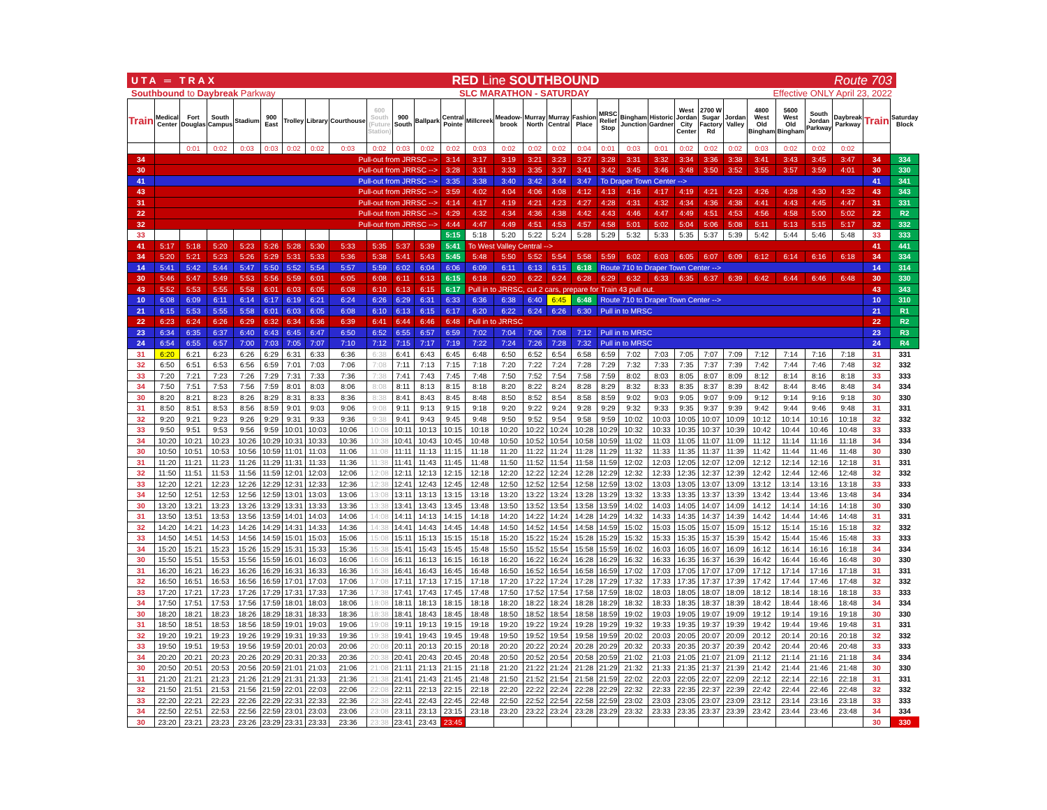UTA ═ TRAX RED Line SOUTHBOUND Route 703
Southbound to Daybreak Parkway SLC MARATHON - SATURDAY Effective ONLY April 23, 2022
| Train | Medical Center | Fort Douglas | South Campus | Stadium | 900 East | Trolley | Library | Courthouse | 600 South (Future Station) | 900 South | Ballpark | Central Pointe | Millcreek | Meadow-brook | Murray North | Murray Central | Fashion Place | MRSC Relief Stop | Bingham Junction | Historic Gardner | West Jordan City Center | 2700 W Sugar Factory Rd | Jordan Valley | 4800 West Old Bingham | 5600 West Old Bingham | South Jordan Parkway | Daybreak Parkway | Train | Saturday Block |
| --- | --- | --- | --- | --- | --- | --- | --- | --- | --- | --- | --- | --- | --- | --- | --- | --- | --- | --- | --- | --- | --- | --- | --- | --- | --- | --- | --- | --- | --- |
| | | 0:01 | 0:02 | 0:03 | 0:03 | 0:02 | 0:02 | 0:03 | 0:02 | 0:03 | 0:02 | 0:02 | 0:03 | 0:02 | 0:02 | 0:02 | 0:04 | 0:01 | 0:03 | 0:01 | 0:02 | 0:02 | 0:02 | 0:03 | 0:02 | 0:02 | 0:02 | | |
| 34 | Pull-out from JRRSC --> | | | | | | | | | | | 3:14 | 3:17 | 3:19 | 3:21 | 3:23 | 3:27 | 3:28 | 3:31 | 3:32 | 3:34 | 3:36 | 3:38 | 3:41 | 3:43 | 3:45 | 3:47 | 34 | 334 |
| 30 | Pull-out from JRRSC --> | | | | | | | | | | | 3:28 | 3:31 | 3:33 | 3:35 | 3:37 | 3:41 | 3:42 | 3:45 | 3:46 | 3:48 | 3:50 | 3:52 | 3:55 | 3:57 | 3:59 | 4:01 | 30 | 330 |
| 41 | Pull-out from JRRSC --> | | | | | | | | | | | 3:35 | 3:38 | 3:40 | 3:42 | 3:44 | 3:47 | To Draper Town Center --> | | | | | | | | | | 41 | 341 |
| 43 | Pull-out from JRRSC --> | | | | | | | | | | | 3:59 | 4:02 | 4:04 | 4:06 | 4:08 | 4:12 | 4:13 | 4:16 | 4:17 | 4:19 | 4:21 | 4:23 | 4:26 | 4:28 | 4:30 | 4:32 | 43 | 343 |
| 31 | Pull-out from JRRSC --> | | | | | | | | | | | 4:14 | 4:17 | 4:19 | 4:21 | 4:23 | 4:27 | 4:28 | 4:31 | 4:32 | 4:34 | 4:36 | 4:38 | 4:41 | 4:43 | 4:45 | 4:47 | 31 | 331 |
| 22 | Pull-out from JRRSC --> | | | | | | | | | | | 4:29 | 4:32 | 4:34 | 4:36 | 4:38 | 4:42 | 4:43 | 4:46 | 4:47 | 4:49 | 4:51 | 4:53 | 4:56 | 4:58 | 5:00 | 5:02 | 22 | R2 |
| 32 | Pull-out from JRRSC --> | | | | | | | | | | | 4:44 | 4:47 | 4:49 | 4:51 | 4:53 | 4:57 | 4:58 | 5:01 | 5:02 | 5:04 | 5:06 | 5:08 | 5:11 | 5:13 | 5:15 | 5:17 | 32 | 332 |
| 33 | | | | | | | | | | | | 5:15 | 5:18 | 5:20 | 5:22 | 5:24 | 5:28 | 5:29 | 5:32 | 5:33 | 5:35 | 5:37 | 5:39 | 5:42 | 5:44 | 5:46 | 5:48 | 33 | 333 |
| 41 | 5:17 | 5:18 | 5:20 | 5:23 | 5:26 | 5:28 | 5:30 | 5:33 | 5:35 | 5:37 | 5:39 | 5:41 | To West Valley Central --> | | | | | | | | | | | | | | | 41 | 441 |
| 34 | 5:20 | 5:21 | 5:23 | 5:26 | 5:29 | 5:31 | 5:33 | 5:36 | 5:38 | 5:41 | 5:43 | 5:45 | 5:48 | 5:50 | 5:52 | 5:54 | 5:58 | 5:59 | 6:02 | 6:03 | 6:05 | 6:07 | 6:09 | 6:12 | 6:14 | 6:16 | 6:18 | 34 | 334 |
| 14 | 5:41 | 5:42 | 5:44 | 5:47 | 5:50 | 5:52 | 5:54 | 5:57 | 5:59 | 6:02 | 6:04 | 6:06 | 6:09 | 6:11 | 6:13 | 6:15 | 6:18 | Route 710 to Draper Town Center --> | | | | | | | | | | 14 | 314 |
| 30 | 5:46 | 5:47 | 5:49 | 5:53 | 5:56 | 5:59 | 6:01 | 6:05 | 6:08 | 6:11 | 6:13 | 6:15 | 6:18 | 6:20 | 6:22 | 6:24 | 6:28 | 6:29 | 6:32 | 6:33 | 6:35 | 6:37 | 6:39 | 6:42 | 6:44 | 6:46 | 6:48 | 30 | 330 |
| 43 | 5:52 | 5:53 | 5:55 | 5:58 | 6:01 | 6:03 | 6:05 | 6:08 | 6:10 | 6:13 | 6:15 | 6:17 | Pull in to JRRSC, cut 2 cars, prepare for Train 43 pull out. | | | | | | | | | | | | | | | 43 | 343 |
| 10 | 6:08 | 6:09 | 6:11 | 6:14 | 6:17 | 6:19 | 6:21 | 6:24 | 6:26 | 6:29 | 6:31 | 6:33 | 6:36 | 6:38 | 6:40 | 6:45 | 6:48 | Route 710 to Draper Town Center --> | | | | | | | | | | 10 | 310 |
| 21 | 6:15 | 5:53 | 5:55 | 5:58 | 6:01 | 6:03 | 6:05 | 6:08 | 6:10 | 6:13 | 6:15 | 6:17 | 6:20 | 6:22 | 6:24 | 6:26 | 6:30 | Pull in to MRSC | | | | | | | | | | 21 | R1 |
| 22 | 6:23 | 6:24 | 6:26 | 6:29 | 6:32 | 6:34 | 6:36 | 6:39 | 6:41 | 6:44 | 6:46 | 6:48 | Pull in to JRRSC | | | | | | | | | | | | | | | 22 | R2 |
| 23 | 6:34 | 6:35 | 6:37 | 6:40 | 6:43 | 6:45 | 6:47 | 6:50 | 6:52 | 6:55 | 6:57 | 6:59 | 7:02 | 7:04 | 7:06 | 7:08 | 7:12 | Pull in to MRSC | | | | | | | | | | 23 | R3 |
| 24 | 6:54 | 6:55 | 6:57 | 7:00 | 7:03 | 7:05 | 7:07 | 7:10 | 7:12 | 7:15 | 7:17 | 7:19 | 7:22 | 7:24 | 7:26 | 7:28 | 7:32 | Pull in to MRSC | | | | | | | | | | 24 | R4 |
| 31 | 6:20 | 6:21 | 6:23 | 6:26 | 6:29 | 6:31 | 6:33 | 6:36 | 6:38 | 6:41 | 6:43 | 6:45 | 6:48 | 6:50 | 6:52 | 6:54 | 6:58 | 6:59 | 7:02 | 7:03 | 7:05 | 7:07 | 7:09 | 7:12 | 7:14 | 7:16 | 7:18 | 31 | 331 |
| 32 | 6:50 | 6:51 | 6:53 | 6:56 | 6:59 | 7:01 | 7:03 | 7:06 | 7:08 | 7:11 | 7:13 | 7:15 | 7:18 | 7:20 | 7:22 | 7:24 | 7:28 | 7:29 | 7:32 | 7:33 | 7:35 | 7:37 | 7:39 | 7:42 | 7:44 | 7:46 | 7:48 | 32 | 332 |
| 33 | 7:20 | 7:21 | 7:23 | 7:26 | 7:29 | 7:31 | 7:33 | 7:36 | 7:38 | 7:41 | 7:43 | 7:45 | 7:48 | 7:50 | 7:52 | 7:54 | 7:58 | 7:59 | 8:02 | 8:03 | 8:05 | 8:07 | 8:09 | 8:12 | 8:14 | 8:16 | 8:18 | 33 | 333 |
| 34 | 7:50 | 7:51 | 7:53 | 7:56 | 7:59 | 8:01 | 8:03 | 8:06 | 8:08 | 8:11 | 8:13 | 8:15 | 8:18 | 8:20 | 8:22 | 8:24 | 8:28 | 8:29 | 8:32 | 8:33 | 8:35 | 8:37 | 8:39 | 8:42 | 8:44 | 8:46 | 8:48 | 34 | 334 |
| 30 | 8:20 | 8:21 | 8:23 | 8:26 | 8:29 | 8:31 | 8:33 | 8:36 | 8:38 | 8:41 | 8:43 | 8:45 | 8:48 | 8:50 | 8:52 | 8:54 | 8:58 | 8:59 | 9:02 | 9:03 | 9:05 | 9:07 | 9:09 | 9:12 | 9:14 | 9:16 | 9:18 | 30 | 330 |
| 31 | 8:50 | 8:51 | 8:53 | 8:56 | 8:59 | 9:01 | 9:03 | 9:06 | 9:08 | 9:11 | 9:13 | 9:15 | 9:18 | 9:20 | 9:22 | 9:24 | 9:28 | 9:29 | 9:32 | 9:33 | 9:35 | 9:37 | 9:39 | 9:42 | 9:44 | 9:46 | 9:48 | 31 | 331 |
| 32 | 9:20 | 9:21 | 9:23 | 9:26 | 9:29 | 9:31 | 9:33 | 9:36 | 9:38 | 9:41 | 9:43 | 9:45 | 9:48 | 9:50 | 9:52 | 9:54 | 9:58 | 9:59 | 10:02 | 10:03 | 10:05 | 10:07 | 10:09 | 10:12 | 10:14 | 10:16 | 10:18 | 32 | 332 |
| 33 | 9:50 | 9:51 | 9:53 | 9:56 | 9:59 | 10:01 | 10:03 | 10:06 | 10:08 | 10:11 | 10:13 | 10:15 | 10:18 | 10:20 | 10:22 | 10:24 | 10:28 | 10:29 | 10:32 | 10:33 | 10:35 | 10:37 | 10:39 | 10:42 | 10:44 | 10:46 | 10:48 | 33 | 333 |
| 34 | 10:20 | 10:21 | 10:23 | 10:26 | 10:29 | 10:31 | 10:33 | 10:36 | 10:38 | 10:41 | 10:43 | 10:45 | 10:48 | 10:50 | 10:52 | 10:54 | 10:58 | 10:59 | 11:02 | 11:03 | 11:05 | 11:07 | 11:09 | 11:12 | 11:14 | 11:16 | 11:18 | 34 | 334 |
| 30 | 10:50 | 10:51 | 10:53 | 10:56 | 10:59 | 11:01 | 11:03 | 11:06 | 11:08 | 11:11 | 11:13 | 11:15 | 11:18 | 11:20 | 11:22 | 11:24 | 11:28 | 11:29 | 11:32 | 11:33 | 11:35 | 11:37 | 11:39 | 11:42 | 11:44 | 11:46 | 11:48 | 30 | 330 |
| 31 | 11:20 | 11:21 | 11:23 | 11:26 | 11:29 | 11:31 | 11:33 | 11:36 | 11:38 | 11:41 | 11:43 | 11:45 | 11:48 | 11:50 | 11:52 | 11:54 | 11:58 | 11:59 | 12:02 | 12:03 | 12:05 | 12:07 | 12:09 | 12:12 | 12:14 | 12:16 | 12:18 | 31 | 331 |
| 32 | 11:50 | 11:51 | 11:53 | 11:56 | 11:59 | 12:01 | 12:03 | 12:06 | 12:08 | 12:11 | 12:13 | 12:15 | 12:18 | 12:20 | 12:22 | 12:24 | 12:28 | 12:29 | 12:32 | 12:33 | 12:35 | 12:37 | 12:39 | 12:42 | 12:44 | 12:46 | 12:48 | 32 | 332 |
| 33 | 12:20 | 12:21 | 12:23 | 12:26 | 12:29 | 12:31 | 12:33 | 12:36 | 12:38 | 12:41 | 12:43 | 12:45 | 12:48 | 12:50 | 12:52 | 12:54 | 12:58 | 12:59 | 13:02 | 13:03 | 13:05 | 13:07 | 13:09 | 13:12 | 13:14 | 13:16 | 13:18 | 33 | 333 |
| 34 | 12:50 | 12:51 | 12:53 | 12:56 | 12:59 | 13:01 | 13:03 | 13:06 | 13:08 | 13:11 | 13:13 | 13:15 | 13:18 | 13:20 | 13:22 | 13:24 | 13:28 | 13:29 | 13:32 | 13:33 | 13:35 | 13:37 | 13:39 | 13:42 | 13:44 | 13:46 | 13:48 | 34 | 334 |
| 30 | 13:20 | 13:21 | 13:23 | 13:26 | 13:29 | 13:31 | 13:33 | 13:36 | 13:38 | 13:41 | 13:43 | 13:45 | 13:48 | 13:50 | 13:52 | 13:54 | 13:58 | 13:59 | 14:02 | 14:03 | 14:05 | 14:07 | 14:09 | 14:12 | 14:14 | 14:16 | 14:18 | 30 | 330 |
| 31 | 13:50 | 13:51 | 13:53 | 13:56 | 13:59 | 14:01 | 14:03 | 14:06 | 14:08 | 14:11 | 14:13 | 14:15 | 14:18 | 14:20 | 14:22 | 14:24 | 14:28 | 14:29 | 14:32 | 14:33 | 14:35 | 14:37 | 14:39 | 14:42 | 14:44 | 14:46 | 14:48 | 31 | 331 |
| 32 | 14:20 | 14:21 | 14:23 | 14:26 | 14:29 | 14:31 | 14:33 | 14:36 | 14:38 | 14:41 | 14:43 | 14:45 | 14:48 | 14:50 | 14:52 | 14:54 | 14:58 | 14:59 | 15:02 | 15:03 | 15:05 | 15:07 | 15:09 | 15:12 | 15:14 | 15:16 | 15:18 | 32 | 332 |
| 33 | 14:50 | 14:51 | 14:53 | 14:56 | 14:59 | 15:01 | 15:03 | 15:06 | 15:08 | 15:11 | 15:13 | 15:15 | 15:18 | 15:20 | 15:22 | 15:24 | 15:28 | 15:29 | 15:32 | 15:33 | 15:35 | 15:37 | 15:39 | 15:42 | 15:44 | 15:46 | 15:48 | 33 | 333 |
| 34 | 15:20 | 15:21 | 15:23 | 15:26 | 15:29 | 15:31 | 15:33 | 15:36 | 15:38 | 15:41 | 15:43 | 15:45 | 15:48 | 15:50 | 15:52 | 15:54 | 15:58 | 15:59 | 16:02 | 16:03 | 16:05 | 16:07 | 16:09 | 16:12 | 16:14 | 16:16 | 16:18 | 34 | 334 |
| 30 | 15:50 | 15:51 | 15:53 | 15:56 | 15:59 | 16:01 | 16:03 | 16:06 | 16:08 | 16:11 | 16:13 | 16:15 | 16:18 | 16:20 | 16:22 | 16:24 | 16:28 | 16:29 | 16:32 | 16:33 | 16:35 | 16:37 | 16:39 | 16:42 | 16:44 | 16:46 | 16:48 | 30 | 330 |
| 31 | 16:20 | 16:21 | 16:23 | 16:26 | 16:29 | 16:31 | 16:33 | 16:36 | 16:38 | 16:41 | 16:43 | 16:45 | 16:48 | 16:50 | 16:52 | 16:54 | 16:58 | 16:59 | 17:02 | 17:03 | 17:05 | 17:07 | 17:09 | 17:12 | 17:14 | 17:16 | 17:18 | 31 | 331 |
| 32 | 16:50 | 16:51 | 16:53 | 16:56 | 16:59 | 17:01 | 17:03 | 17:06 | 17:08 | 17:11 | 17:13 | 17:15 | 17:18 | 17:20 | 17:22 | 17:24 | 17:28 | 17:29 | 17:32 | 17:33 | 17:35 | 17:37 | 17:39 | 17:42 | 17:44 | 17:46 | 17:48 | 32 | 332 |
| 33 | 17:20 | 17:21 | 17:23 | 17:26 | 17:29 | 17:31 | 17:33 | 17:36 | 17:38 | 17:41 | 17:43 | 17:45 | 17:48 | 17:50 | 17:52 | 17:54 | 17:58 | 17:59 | 18:02 | 18:03 | 18:05 | 18:07 | 18:09 | 18:12 | 18:14 | 18:16 | 18:18 | 33 | 333 |
| 34 | 17:50 | 17:51 | 17:53 | 17:56 | 17:59 | 18:01 | 18:03 | 18:06 | 18:08 | 18:11 | 18:13 | 18:15 | 18:18 | 18:20 | 18:22 | 18:24 | 18:28 | 18:29 | 18:32 | 18:33 | 18:35 | 18:37 | 18:39 | 18:42 | 18:44 | 18:46 | 18:48 | 34 | 334 |
| 30 | 18:20 | 18:21 | 18:23 | 18:26 | 18:29 | 18:31 | 18:33 | 18:36 | 18:38 | 18:41 | 18:43 | 18:45 | 18:48 | 18:50 | 18:52 | 18:54 | 18:58 | 18:59 | 19:02 | 19:03 | 19:05 | 19:07 | 19:09 | 19:12 | 19:14 | 19:16 | 19:18 | 30 | 330 |
| 31 | 18:50 | 18:51 | 18:53 | 18:56 | 18:59 | 19:01 | 19:03 | 19:06 | 19:08 | 19:11 | 19:13 | 19:15 | 19:18 | 19:20 | 19:22 | 19:24 | 19:28 | 19:29 | 19:32 | 19:33 | 19:35 | 19:37 | 19:39 | 19:42 | 19:44 | 19:46 | 19:48 | 31 | 331 |
| 32 | 19:20 | 19:21 | 19:23 | 19:26 | 19:29 | 19:31 | 19:33 | 19:36 | 19:38 | 19:41 | 19:43 | 19:45 | 19:48 | 19:50 | 19:52 | 19:54 | 19:58 | 19:59 | 20:02 | 20:03 | 20:05 | 20:07 | 20:09 | 20:12 | 20:14 | 20:16 | 20:18 | 32 | 332 |
| 33 | 19:50 | 19:51 | 19:53 | 19:56 | 19:59 | 20:01 | 20:03 | 20:06 | 20:08 | 20:11 | 20:13 | 20:15 | 20:18 | 20:20 | 20:22 | 20:24 | 20:28 | 20:29 | 20:32 | 20:33 | 20:35 | 20:37 | 20:39 | 20:42 | 20:44 | 20:46 | 20:48 | 33 | 333 |
| 34 | 20:20 | 20:21 | 20:23 | 20:26 | 20:29 | 20:31 | 20:33 | 20:36 | 20:38 | 20:41 | 20:43 | 20:45 | 20:48 | 20:50 | 20:52 | 20:54 | 20:58 | 20:59 | 21:02 | 21:03 | 21:05 | 21:07 | 21:09 | 21:12 | 21:14 | 21:16 | 21:18 | 34 | 334 |
| 30 | 20:50 | 20:51 | 20:53 | 20:56 | 20:59 | 21:01 | 21:03 | 21:06 | 21:08 | 21:11 | 21:13 | 21:15 | 21:18 | 21:20 | 21:22 | 21:24 | 21:28 | 21:29 | 21:32 | 21:33 | 21:35 | 21:37 | 21:39 | 21:42 | 21:44 | 21:46 | 21:48 | 30 | 330 |
| 31 | 21:20 | 21:21 | 21:23 | 21:26 | 21:29 | 21:31 | 21:33 | 21:36 | 21:38 | 21:41 | 21:43 | 21:45 | 21:48 | 21:50 | 21:52 | 21:54 | 21:58 | 21:59 | 22:02 | 22:03 | 22:05 | 22:07 | 22:09 | 22:12 | 22:14 | 22:16 | 22:18 | 31 | 331 |
| 32 | 21:50 | 21:51 | 21:53 | 21:56 | 21:59 | 22:01 | 22:03 | 22:06 | 22:08 | 22:11 | 22:13 | 22:15 | 22:18 | 22:20 | 22:22 | 22:24 | 22:28 | 22:29 | 22:32 | 22:33 | 22:35 | 22:37 | 22:39 | 22:42 | 22:44 | 22:46 | 22:48 | 32 | 332 |
| 33 | 22:20 | 22:21 | 22:23 | 22:26 | 22:29 | 22:31 | 22:33 | 22:36 | 22:38 | 22:41 | 22:43 | 22:45 | 22:48 | 22:50 | 22:52 | 22:54 | 22:58 | 22:59 | 23:02 | 23:03 | 23:05 | 23:07 | 23:09 | 23:12 | 23:14 | 23:16 | 23:18 | 33 | 333 |
| 34 | 22:50 | 22:51 | 22:53 | 22:56 | 22:59 | 23:01 | 23:03 | 23:06 | 23:08 | 23:11 | 23:13 | 23:15 | 23:18 | 23:20 | 23:22 | 23:24 | 23:28 | 23:29 | 23:32 | 23:33 | 23:35 | 23:37 | 23:39 | 23:42 | 23:44 | 23:46 | 23:48 | 34 | 334 |
| 30 | 23:20 | 23:21 | 23:23 | 23:26 | 23:29 | 23:31 | 23:33 | 23:36 | 23:38 | 23:41 | 23:43 | 23:45 | | | | | | | | | | | | | | | | 30 | 330 |